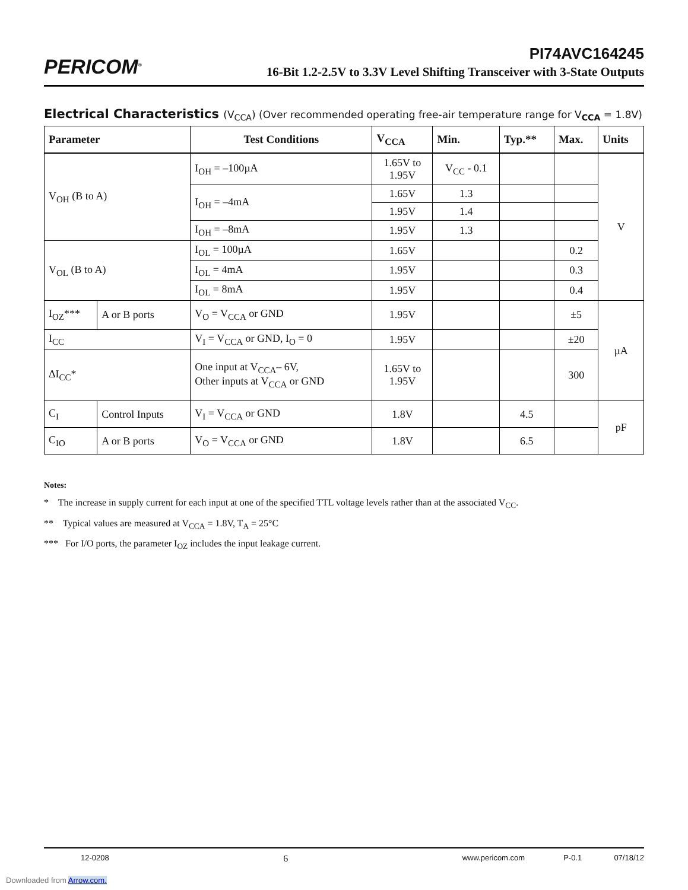PERICOM<sup>®</sup>
PI74AVC164245
16-Bit 1.2-2.5V to 3.3V Level Shifting Transceiver with 3-State Outputs
Electrical Characteristics (V<sub>CCA</sub>) (Over recommended operating free-air temperature range for V<sub>CCA</sub> = 1.8V)
| Parameter | | Test Conditions | V<sub>CCA</sub> | Min. | Typ.** | Max. | Units |
| --- | --- | --- | --- | --- | --- | --- | --- |
| V<sub>OH</sub> (B to A) | | I<sub>OH</sub> = –100µA | 1.65V to 1.95V | V<sub>CC</sub> - 0.1 | | | V |
| | | I<sub>OH</sub> = –4mA | 1.65V | 1.3 | | | |
| | | | 1.95V | 1.4 | | | |
| | | I<sub>OH</sub> = –8mA | 1.95V | 1.3 | | | |
| V<sub>OL</sub> (B to A) | | I<sub>OL</sub> = 100µA | 1.65V | | | 0.2 | |
| | | I<sub>OL</sub> = 4mA | 1.95V | | | 0.3 | |
| | | I<sub>OL</sub> = 8mA | 1.95V | | | 0.4 | |
| I<sub>OZ</sub>*** | A or B ports | V<sub>O</sub> = V<sub>CCA</sub> or GND | 1.95V | | | ±5 | µA |
| I<sub>CC</sub> | | V<sub>I</sub> = V<sub>CCA</sub> or GND, I<sub>O</sub> = 0 | 1.95V | | | ±20 | |
| ΔI<sub>CC</sub>* | | One input at V<sub>CCA</sub>– 6V, Other inputs at V<sub>CCA</sub> or GND | 1.65V to 1.95V | | | 300 | |
| C<sub>I</sub> | Control Inputs | V<sub>I</sub> = V<sub>CCA</sub> or GND | 1.8V | | 4.5 | | pF |
| C<sub>IO</sub> | A or B ports | V<sub>O</sub> = V<sub>CCA</sub> or GND | 1.8V | | 6.5 | | |
Notes:
* The increase in supply current for each input at one of the specified TTL voltage levels rather than at the associated V<sub>CC</sub>.
** Typical values are measured at V<sub>CCA</sub> = 1.8V, T<sub>A</sub> = 25°C
*** For I/O ports, the parameter I<sub>OZ</sub> includes the input leakage current.
12-0208 6 www.pericom.com P-0.1 07/18/12
Downloaded from Arrow.com.